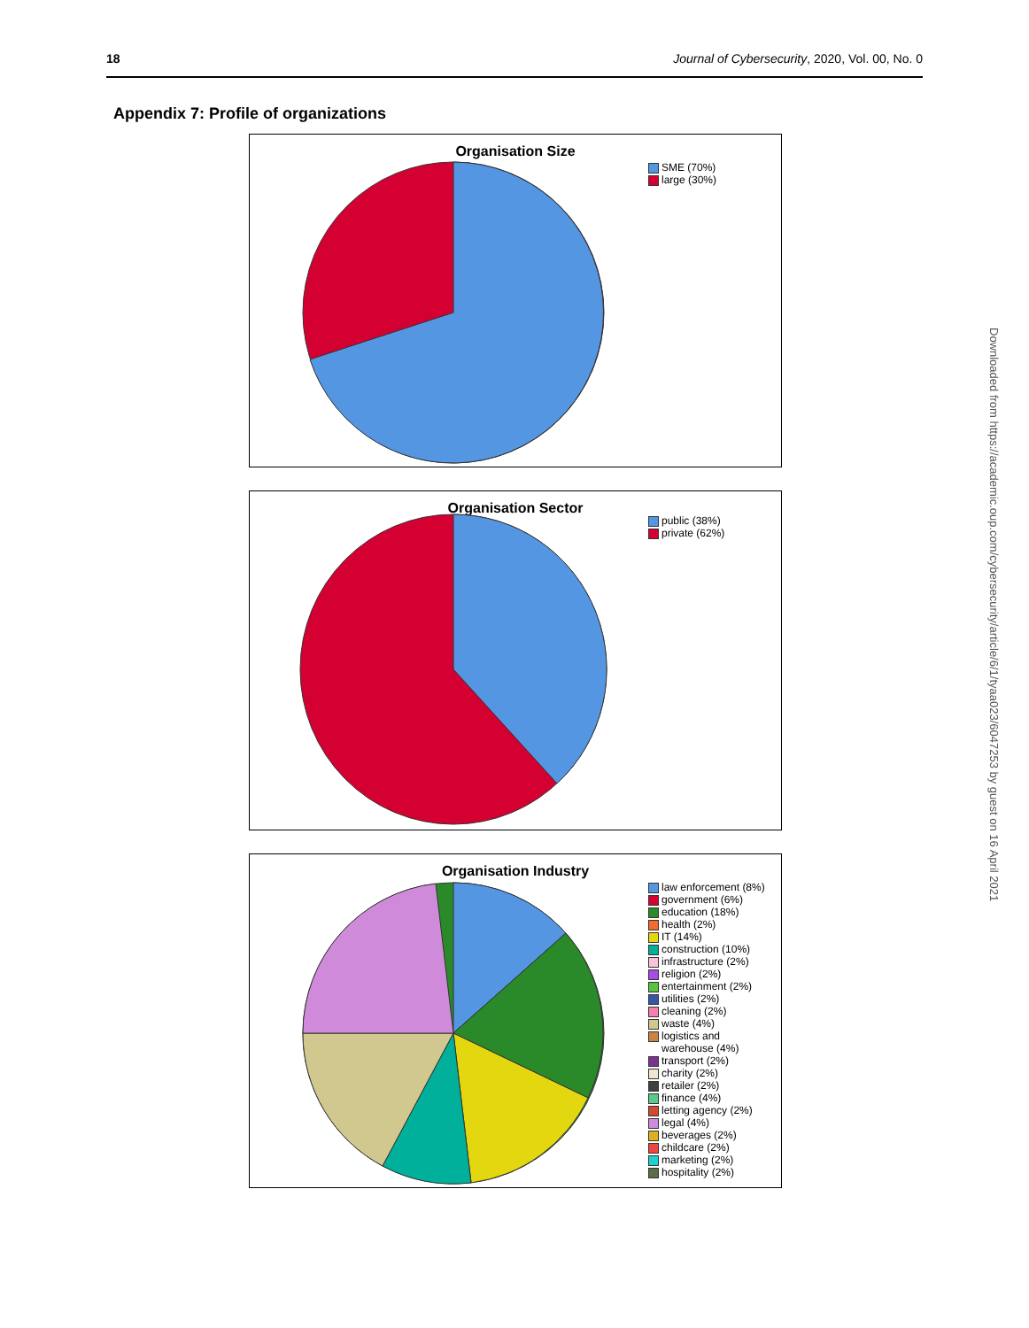18 Journal of Cybersecurity, 2020, Vol. 00, No. 0
Appendix 7: Profile of organizations
Organisation Size
SME (70%)
large (30%)
Organisation Sector
public (38%)
private (62%)
Organisation Industry
law enforcement (8%)
government (6%)
education (18%)
health (2%)
IT (14%)
construction (10%)
infrastructure (2%)
religion (2%)
entertainment (2%)
utilities (2%)
cleaning (2%)
waste (4%)
logistics and
warehouse (4%)
transport (2%)
charity (2%)
retailer (2%)
finance (4%)
letting agency (2%)
legal (4%)
beverages (2%)
childcare (2%)
marketing (2%)
hospitality (2%)
Downloaded from https://academic.oup.com/cybersecurity/article/6/1/tyaa023/6047253 by guest on 16 April 2021